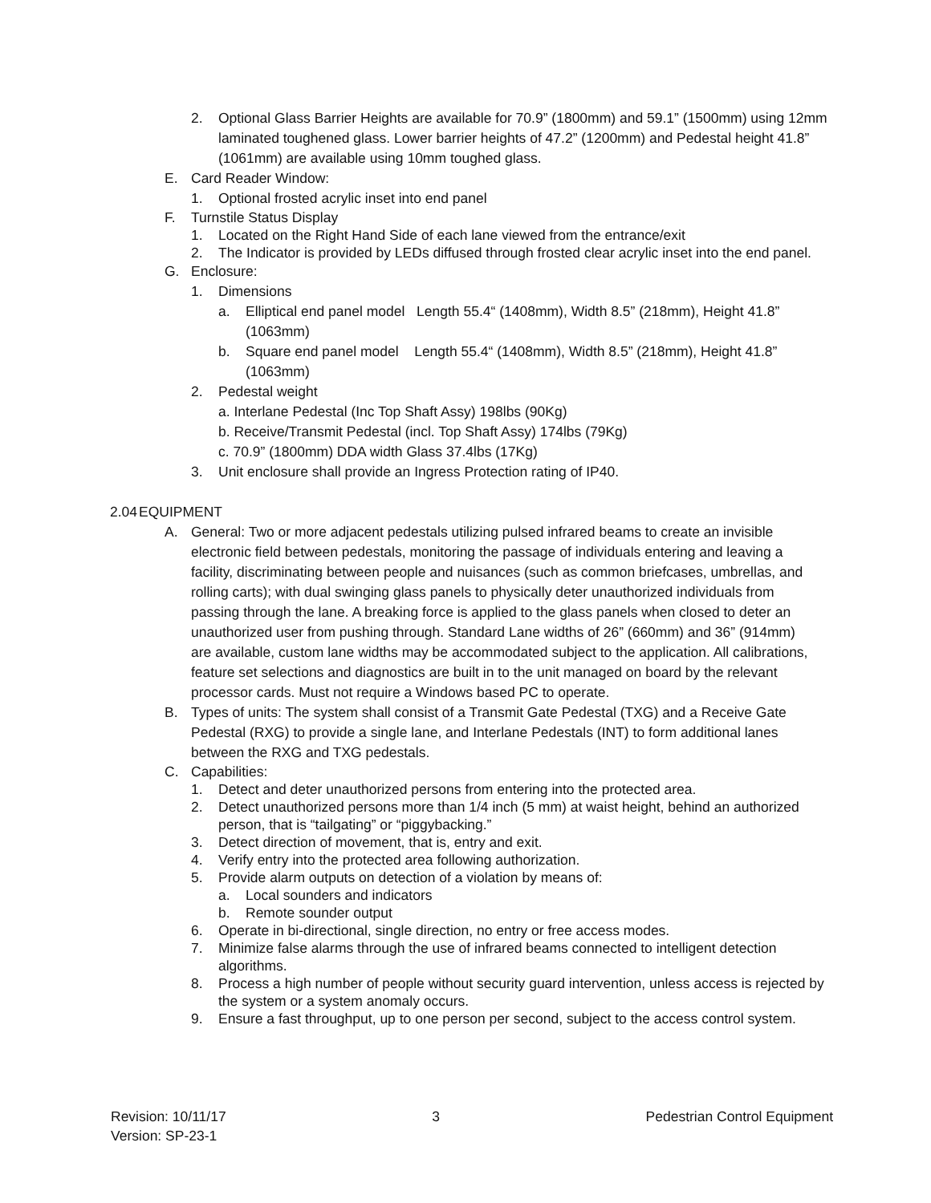2. Optional Glass Barrier Heights are available for 70.9” (1800mm) and 59.1” (1500mm) using 12mm laminated toughened glass. Lower barrier heights of 47.2” (1200mm) and Pedestal height 41.8” (1061mm) are available using 10mm toughed glass.
E. Card Reader Window:
1. Optional frosted acrylic inset into end panel
F. Turnstile Status Display
1. Located on the Right Hand Side of each lane viewed from the entrance/exit
2. The Indicator is provided by LEDs diffused through frosted clear acrylic inset into the end panel.
G. Enclosure:
1. Dimensions
a. Elliptical end panel model Length 55.4“ (1408mm), Width 8.5” (218mm), Height 41.8” (1063mm)
b. Square end panel model Length 55.4“ (1408mm), Width 8.5” (218mm), Height 41.8” (1063mm)
2. Pedestal weight
a. Interlane Pedestal (Inc Top Shaft Assy) 198lbs (90Kg)
b. Receive/Transmit Pedestal (incl. Top Shaft Assy) 174lbs (79Kg)
c. 70.9” (1800mm) DDA width Glass 37.4lbs (17Kg)
3. Unit enclosure shall provide an Ingress Protection rating of IP40.
2.04 EQUIPMENT
A. General: Two or more adjacent pedestals utilizing pulsed infrared beams to create an invisible electronic field between pedestals, monitoring the passage of individuals entering and leaving a facility, discriminating between people and nuisances (such as common briefcases, umbrellas, and rolling carts); with dual swinging glass panels to physically deter unauthorized individuals from passing through the lane. A breaking force is applied to the glass panels when closed to deter an unauthorized user from pushing through. Standard Lane widths of 26” (660mm) and 36” (914mm) are available, custom lane widths may be accommodated subject to the application. All calibrations, feature set selections and diagnostics are built in to the unit managed on board by the relevant processor cards. Must not require a Windows based PC to operate.
B. Types of units: The system shall consist of a Transmit Gate Pedestal (TXG) and a Receive Gate Pedestal (RXG) to provide a single lane, and Interlane Pedestals (INT) to form additional lanes between the RXG and TXG pedestals.
C. Capabilities:
1. Detect and deter unauthorized persons from entering into the protected area.
2. Detect unauthorized persons more than 1/4 inch (5 mm) at waist height, behind an authorized person, that is “tailgating” or “piggybacking.”
3. Detect direction of movement, that is, entry and exit.
4. Verify entry into the protected area following authorization.
5. Provide alarm outputs on detection of a violation by means of:
a. Local sounders and indicators
b. Remote sounder output
6. Operate in bi-directional, single direction, no entry or free access modes.
7. Minimize false alarms through the use of infrared beams connected to intelligent detection algorithms.
8. Process a high number of people without security guard intervention, unless access is rejected by the system or a system anomaly occurs.
9. Ensure a fast throughput, up to one person per second, subject to the access control system.
Revision: 10/11/17 3 Pedestrian Control Equipment
Version: SP-23-1